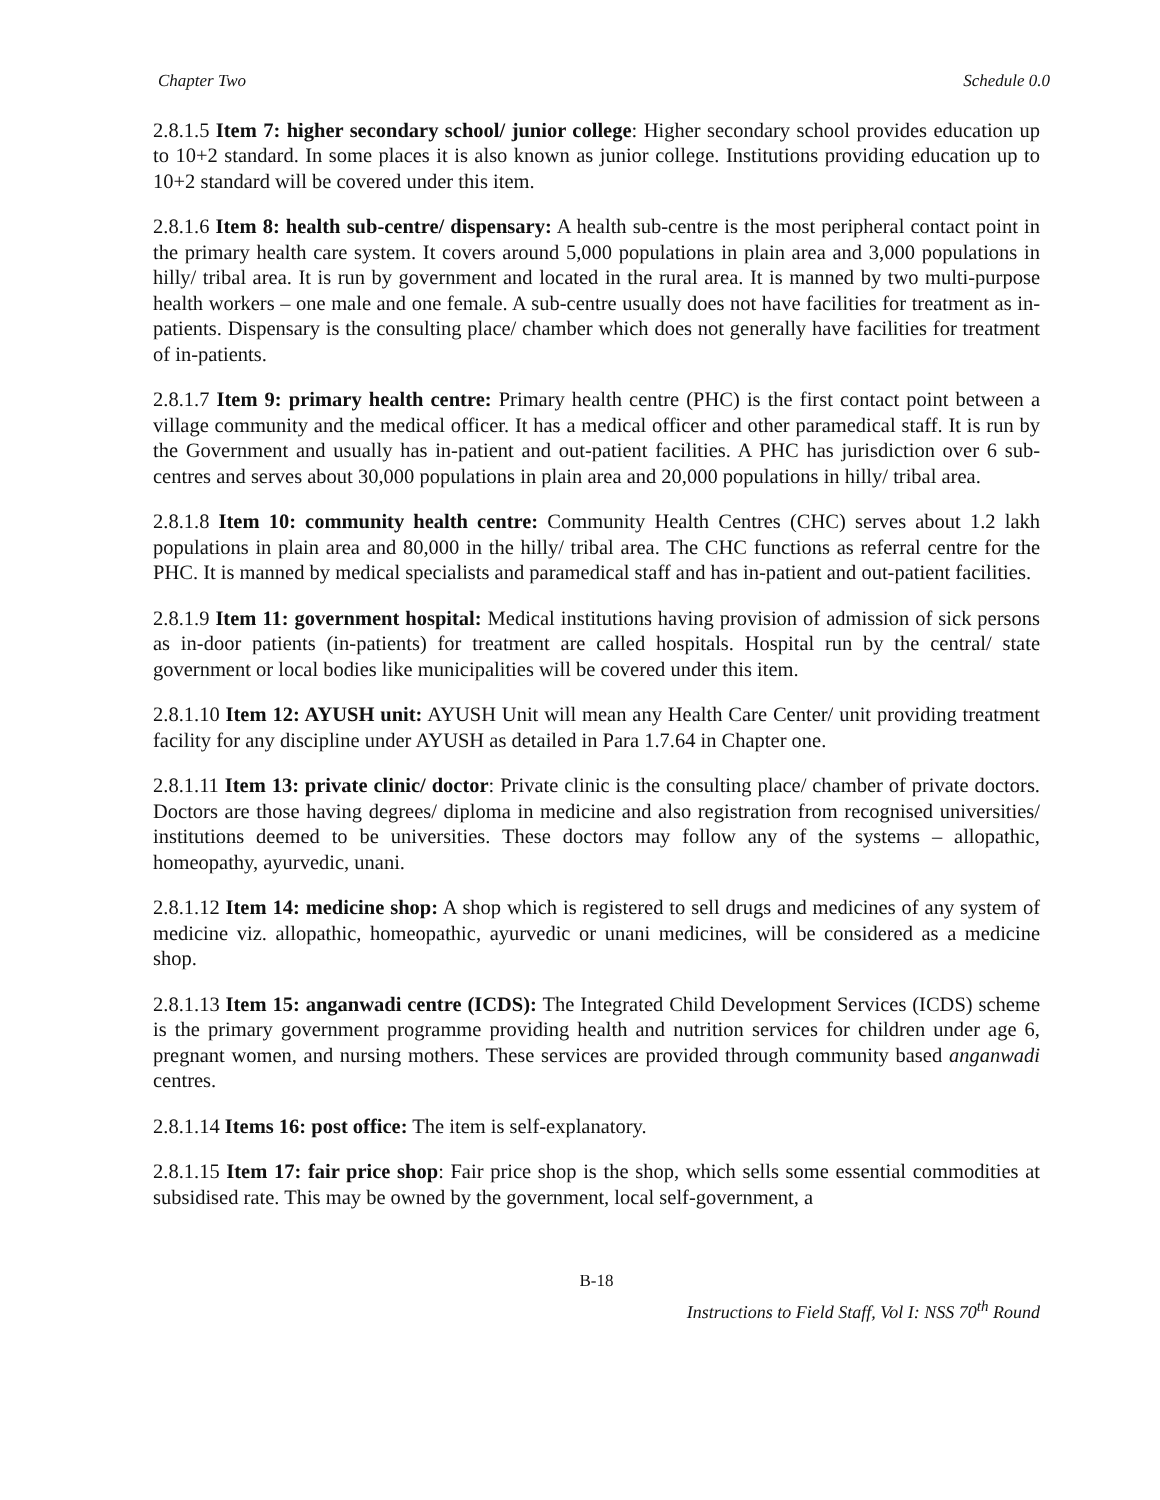Chapter Two Schedule 0.0
2.8.1.5 Item 7: higher secondary school/ junior college: Higher secondary school provides education up to 10+2 standard. In some places it is also known as junior college. Institutions providing education up to 10+2 standard will be covered under this item.
2.8.1.6 Item 8: health sub-centre/ dispensary: A health sub-centre is the most peripheral contact point in the primary health care system. It covers around 5,000 populations in plain area and 3,000 populations in hilly/ tribal area. It is run by government and located in the rural area. It is manned by two multi-purpose health workers – one male and one female. A sub-centre usually does not have facilities for treatment as in-patients. Dispensary is the consulting place/ chamber which does not generally have facilities for treatment of in-patients.
2.8.1.7 Item 9: primary health centre: Primary health centre (PHC) is the first contact point between a village community and the medical officer. It has a medical officer and other paramedical staff. It is run by the Government and usually has in-patient and out-patient facilities. A PHC has jurisdiction over 6 sub-centres and serves about 30,000 populations in plain area and 20,000 populations in hilly/ tribal area.
2.8.1.8 Item 10: community health centre: Community Health Centres (CHC) serves about 1.2 lakh populations in plain area and 80,000 in the hilly/ tribal area. The CHC functions as referral centre for the PHC. It is manned by medical specialists and paramedical staff and has in-patient and out-patient facilities.
2.8.1.9 Item 11: government hospital: Medical institutions having provision of admission of sick persons as in-door patients (in-patients) for treatment are called hospitals. Hospital run by the central/ state government or local bodies like municipalities will be covered under this item.
2.8.1.10 Item 12: AYUSH unit: AYUSH Unit will mean any Health Care Center/ unit providing treatment facility for any discipline under AYUSH as detailed in Para 1.7.64 in Chapter one.
2.8.1.11 Item 13: private clinic/ doctor: Private clinic is the consulting place/ chamber of private doctors. Doctors are those having degrees/ diploma in medicine and also registration from recognised universities/ institutions deemed to be universities. These doctors may follow any of the systems – allopathic, homeopathy, ayurvedic, unani.
2.8.1.12 Item 14: medicine shop: A shop which is registered to sell drugs and medicines of any system of medicine viz. allopathic, homeopathic, ayurvedic or unani medicines, will be considered as a medicine shop.
2.8.1.13 Item 15: anganwadi centre (ICDS): The Integrated Child Development Services (ICDS) scheme is the primary government programme providing health and nutrition services for children under age 6, pregnant women, and nursing mothers. These services are provided through community based anganwadi centres.
2.8.1.14 Items 16: post office: The item is self-explanatory.
2.8.1.15 Item 17: fair price shop: Fair price shop is the shop, which sells some essential commodities at subsidised rate. This may be owned by the government, local self-government, a
B-18
Instructions to Field Staff, Vol I: NSS 70<sup>th</sup> Round